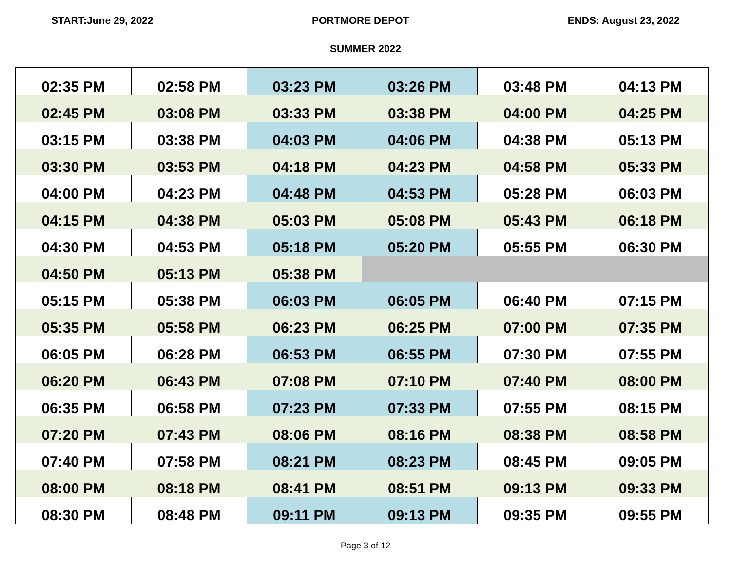START:June 29, 2022 PORTMORE DEPOT ENDS: August 23, 2022
SUMMER 2022
| 02:35 PM | 02:58 PM | 03:23 PM | 03:26 PM | 03:48 PM | 04:13 PM |
| 02:45 PM | 03:08 PM | 03:33 PM | 03:38 PM | 04:00 PM | 04:25 PM |
| 03:15 PM | 03:38 PM | 04:03 PM | 04:06 PM | 04:38 PM | 05:13 PM |
| 03:30 PM | 03:53 PM | 04:18 PM | 04:23 PM | 04:58 PM | 05:33 PM |
| 04:00 PM | 04:23 PM | 04:48 PM | 04:53 PM | 05:28 PM | 06:03 PM |
| 04:15 PM | 04:38 PM | 05:03 PM | 05:08 PM | 05:43 PM | 06:18 PM |
| 04:30 PM | 04:53 PM | 05:18 PM | 05:20 PM | 05:55 PM | 06:30 PM |
| 04:50 PM | 05:13 PM | 05:38 PM | | | |
| 05:15 PM | 05:38 PM | 06:03 PM | 06:05 PM | 06:40 PM | 07:15 PM |
| 05:35 PM | 05:58 PM | 06:23 PM | 06:25 PM | 07:00 PM | 07:35 PM |
| 06:05 PM | 06:28 PM | 06:53 PM | 06:55 PM | 07:30 PM | 07:55 PM |
| 06:20 PM | 06:43 PM | 07:08 PM | 07:10 PM | 07:40 PM | 08:00 PM |
| 06:35 PM | 06:58 PM | 07:23 PM | 07:33 PM | 07:55 PM | 08:15 PM |
| 07:20 PM | 07:43 PM | 08:06 PM | 08:16 PM | 08:38 PM | 08:58 PM |
| 07:40 PM | 07:58 PM | 08:21 PM | 08:23 PM | 08:45 PM | 09:05 PM |
| 08:00 PM | 08:18 PM | 08:41 PM | 08:51 PM | 09:13 PM | 09:33 PM |
| 08:30 PM | 08:48 PM | 09:11 PM | 09:13 PM | 09:35 PM | 09:55 PM |
Page 3 of 12